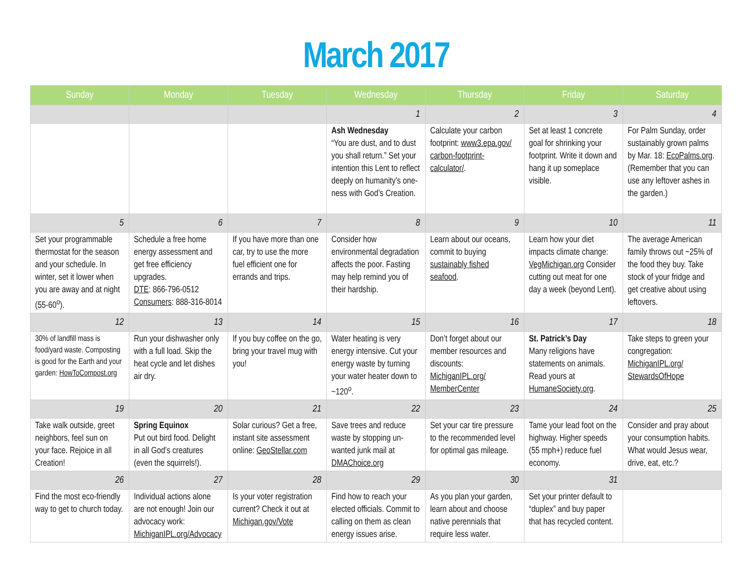March 2017
| Sunday | Monday | Tuesday | Wednesday | Thursday | Friday | Saturday |
| --- | --- | --- | --- | --- | --- | --- |
| | | | 1 | 2 | 3 | 4 |
| | | | Ash Wednesday “You are dust, and to dust you shall return.” Set your intention this Lent to reflect deeply on humanity’s one-ness with God’s Creation. | Calculate your carbon footprint: www3.epa.gov/ carbon-footprint-calculator/ . | Set at least 1 concrete goal for shrinking your footprint. Write it down and hang it up someplace visible. | For Palm Sunday, order sustainably grown palms by Mar. 18: EcoPalms.org . (Remember that you can use any leftover ashes in the garden.) |
| 5 | 6 | 7 | 8 | 9 | 10 | 11 |
| Set your programmable thermostat for the season and your schedule. In winter, set it lower when you are away and at night (55-60<sup>o</sup>). | Schedule a free home energy assessment and get free efficiency upgrades. DTE : 866-796-0512 Consumers : 888-316-8014 | If you have more than one car, try to use the more fuel efficient one for errands and trips. | Consider how environmental degradation affects the poor. Fasting may help remind you of their hardship. | Learn about our oceans, commit to buying sustainably fished seafood . | Learn how your diet impacts climate change: VegMichigan.org Consider cutting out meat for one day a week (beyond Lent). | The average American family throws out ~25% of the food they buy. Take stock of your fridge and get creative about using leftovers. |
| 12 | 13 | 14 | 15 | 16 | 17 | 18 |
| 30% of landfill mass is food/yard waste. Composting is good for the Earth and your garden: HowToCompost.org | Run your dishwasher only with a full load. Skip the heat cycle and let dishes air dry. | If you buy coffee on the go, bring your travel mug with you! | Water heating is very energy intensive. Cut your energy waste by turning your water heater down to ~120<sup>o</sup>. | Don’t forget about our member resources and discounts: MichiganIPL.org/ MemberCenter | St. Patrick’s Day Many religions have statements on animals. Read yours at HumaneSociety.org . | Take steps to green your congregation: MichiganIPL.org/ StewardsOfHope |
| 19 | 20 | 21 | 22 | 23 | 24 | 25 |
| Take walk outside, greet neighbors, feel sun on your face. Rejoice in all Creation! | Spring Equinox Put out bird food. Delight in all God’s creatures (even the squirrels!). | Solar curious? Get a free, instant site assessment online: GeoStellar.com | Save trees and reduce waste by stopping un-wanted junk mail at DMAChoice.org | Set your car tire pressure to the recommended level for optimal gas mileage. | Tame your lead foot on the highway. Higher speeds (55 mph+) reduce fuel economy. | Consider and pray about your consumption habits. What would Jesus wear, drive, eat, etc.? |
| 26 | 27 | 28 | 29 | 30 | 31 | |
| Find the most eco-friendly way to get to church today. | Individual actions alone are not enough! Join our advocacy work: MichiganIPL.org/Advocacy | Is your voter registration current? Check it out at Michigan.gov/Vote | Find how to reach your elected officials. Commit to calling on them as clean energy issues arise. | As you plan your garden, learn about and choose native perennials that require less water. | Set your printer default to “duplex” and buy paper that has recycled content. | |